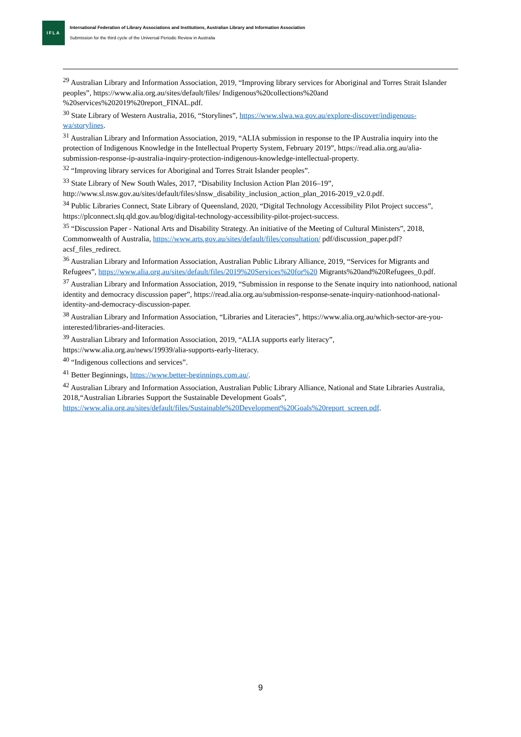IFLA
International Federation of Library Associations and Institutions, Australian Library and Information Association
Submission for the third cycle of the Universal Periodic Review in Australia
<sup>29</sup> Australian Library and Information Association, 2019, “Improving library services for Aboriginal and Torres Strait Islander peoples”, https://www.alia.org.au/sites/default/files/ Indigenous%20collections%20and %20services%202019%20report_FINAL.pdf.
<sup>30</sup> State Library of Western Australia, 2016, “Storylines”, https://www.slwa.wa.gov.au/explore-discover/indigenous-wa/storylines.
<sup>31</sup> Australian Library and Information Association, 2019, “ALIA submission in response to the IP Australia inquiry into the protection of Indigenous Knowledge in the Intellectual Property System, February 2019”, https://read.alia.org.au/alia-submission-response-ip-australia-inquiry-protection-indigenous-knowledge-intellectual-property.
<sup>32</sup> “Improving library services for Aboriginal and Torres Strait Islander peoples”.
<sup>33</sup> State Library of New South Wales, 2017, “Disability Inclusion Action Plan 2016–19”, http://www.sl.nsw.gov.au/sites/default/files/slnsw_disability_inclusion_action_plan_2016-2019_v2.0.pdf.
<sup>34</sup> Public Libraries Connect, State Library of Queensland, 2020, “Digital Technology Accessibility Pilot Project success”, https://plconnect.slq.qld.gov.au/blog/digital-technology-accessibility-pilot-project-success.
<sup>35</sup> “Discussion Paper - National Arts and Disability Strategy. An initiative of the Meeting of Cultural Ministers”, 2018, Commonwealth of Australia, https://www.arts.gov.au/sites/default/files/consultation/ pdf/discussion_paper.pdf?acsf_files_redirect.
<sup>36</sup> Australian Library and Information Association, Australian Public Library Alliance, 2019, “Services for Migrants and Refugees”, https://www.alia.org.au/sites/default/files/2019%20Services%20for%20 Migrants%20and%20Refugees_0.pdf.
<sup>37</sup> Australian Library and Information Association, 2019, “Submission in response to the Senate inquiry into nationhood, national identity and democracy discussion paper”, https://read.alia.org.au/submission-response-senate-inquiry-nationhood-national-identity-and-democracy-discussion-paper.
<sup>38</sup> Australian Library and Information Association, “Libraries and Literacies”, https://www.alia.org.au/which-sector-are-you-interested/libraries-and-literacies.
<sup>39</sup> Australian Library and Information Association, 2019, “ALIA supports early literacy”, https://www.alia.org.au/news/19939/alia-supports-early-literacy.
<sup>40</sup> “Indigenous collections and services”.
<sup>41</sup> Better Beginnings, https://www.better-beginnings.com.au/.
<sup>42</sup> Australian Library and Information Association, Australian Public Library Alliance, National and State Libraries Australia, 2018,“Australian Libraries Support the Sustainable Development Goals”, https://www.alia.org.au/sites/default/files/Sustainable%20Development%20Goals%20report_screen.pdf.
9